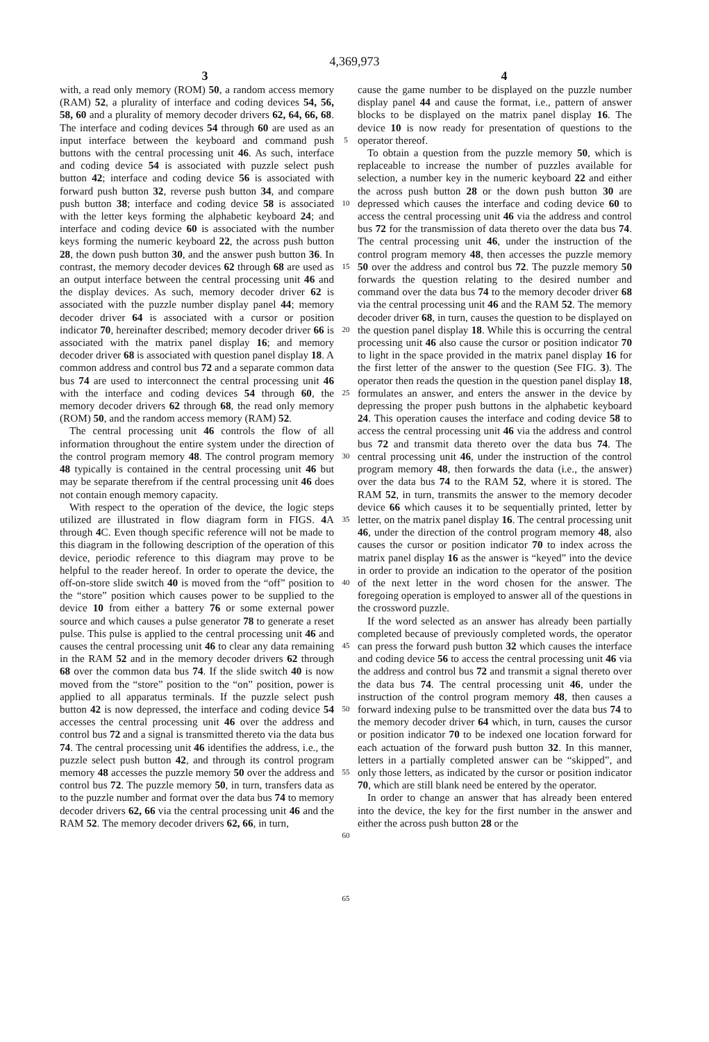4,369,973
3 4
with, a read only memory (ROM) 50, a random access memory (RAM) 52, a plurality of interface and coding devices 54, 56, 58, 60 and a plurality of memory decoder drivers 62, 64, 66, 68. The interface and coding devices 54 through 60 are used as an input interface between the keyboard and command push buttons with the central processing unit 46. As such, interface and coding device 54 is associated with puzzle select push button 42; interface and coding device 56 is associated with forward push button 32, reverse push button 34, and compare push button 38; interface and coding device 58 is associated with the letter keys forming the alphabetic keyboard 24; and interface and coding device 60 is associated with the number keys forming the numeric keyboard 22, the across push button 28, the down push button 30, and the answer push button 36. In contrast, the memory decoder devices 62 through 68 are used as an output interface between the central processing unit 46 and the display devices. As such, memory decoder driver 62 is associated with the puzzle number display panel 44; memory decoder driver 64 is associated with a cursor or position indicator 70, hereinafter described; memory decoder driver 66 is associated with the matrix panel display 16; and memory decoder driver 68 is associated with question panel display 18. A common address and control bus 72 and a separate common data bus 74 are used to interconnect the central processing unit 46 with the interface and coding devices 54 through 60, the memory decoder drivers 62 through 68, the read only memory (ROM) 50, and the random access memory (RAM) 52.
The central processing unit 46 controls the flow of all information throughout the entire system under the direction of the control program memory 48. The control program memory 48 typically is contained in the central processing unit 46 but may be separate therefrom if the central processing unit 46 does not contain enough memory capacity.
With respect to the operation of the device, the logic steps utilized are illustrated in flow diagram form in FIGS. 4 A through 4 C. Even though specific reference will not be made to this diagram in the following description of the operation of this device, periodic reference to this diagram may prove to be helpful to the reader hereof. In order to operate the device, the off-on-store slide switch 40 is moved from the “off” position to the “store” position which causes power to be supplied to the device 10 from either a battery 76 or some external power source and which causes a pulse generator 78 to generate a reset pulse. This pulse is applied to the central processing unit 46 and causes the central processing unit 46 to clear any data remaining in the RAM 52 and in the memory decoder drivers 62 through 68 over the common data bus 74. If the slide switch 40 is now moved from the “store” position to the “on” position, power is applied to all apparatus terminals. If the puzzle select push button 42 is now depressed, the interface and coding device 54 accesses the central processing unit 46 over the address and control bus 72 and a signal is transmitted thereto via the data bus 74. The central processing unit 46 identifies the address, i.e., the puzzle select push button 42, and through its control program memory 48 accesses the puzzle memory 50 over the address and control bus 72. The puzzle memory 50, in turn, transfers data as to the puzzle number and format over the data bus 74 to memory decoder drivers 62, 66 via the central processing unit 46 and the RAM 52. The memory decoder drivers 62, 66, in turn,
5
10
15
20
25
30
35
40
45
50
55
60
65
cause the game number to be displayed on the puzzle number display panel 44 and cause the format, i.e., pattern of answer blocks to be displayed on the matrix panel display 16. The device 10 is now ready for presentation of questions to the operator thereof.
To obtain a question from the puzzle memory 50, which is replaceable to increase the number of puzzles available for selection, a number key in the numeric keyboard 22 and either the across push button 28 or the down push button 30 are depressed which causes the interface and coding device 60 to access the central processing unit 46 via the address and control bus 72 for the transmission of data thereto over the data bus 74. The central processing unit 46, under the instruction of the control program memory 48, then accesses the puzzle memory 50 over the address and control bus 72. The puzzle memory 50 forwards the question relating to the desired number and command over the data bus 74 to the memory decoder driver 68 via the central processing unit 46 and the RAM 52. The memory decoder driver 68, in turn, causes the question to be displayed on the question panel display 18. While this is occurring the central processing unit 46 also cause the cursor or position indicator 70 to light in the space provided in the matrix panel display 16 for the first letter of the answer to the question (See FIG. 3). The operator then reads the question in the question panel display 18, formulates an answer, and enters the answer in the device by depressing the proper push buttons in the alphabetic keyboard 24. This operation causes the interface and coding device 58 to access the central processing unit 46 via the address and control bus 72 and transmit data thereto over the data bus 74. The central processing unit 46, under the instruction of the control program memory 48, then forwards the data (i.e., the answer) over the data bus 74 to the RAM 52, where it is stored. The RAM 52, in turn, transmits the answer to the memory decoder device 66 which causes it to be sequentially printed, letter by letter, on the matrix panel display 16. The central processing unit 46, under the direction of the control program memory 48, also causes the cursor or position indicator 70 to index across the matrix panel display 16 as the answer is “keyed” into the device in order to provide an indication to the operator of the position of the next letter in the word chosen for the answer. The foregoing operation is employed to answer all of the questions in the crossword puzzle.
If the word selected as an answer has already been partially completed because of previously completed words, the operator can press the forward push button 32 which causes the interface and coding device 56 to access the central processing unit 46 via the address and control bus 72 and transmit a signal thereto over the data bus 74. The central processing unit 46, under the instruction of the control program memory 48, then causes a forward indexing pulse to be transmitted over the data bus 74 to the memory decoder driver 64 which, in turn, causes the cursor or position indicator 70 to be indexed one location forward for each actuation of the forward push button 32. In this manner, letters in a partially completed answer can be “skipped”, and only those letters, as indicated by the cursor or position indicator 70, which are still blank need be entered by the operator.
In order to change an answer that has already been entered into the device, the key for the first number in the answer and either the across push button 28 or the